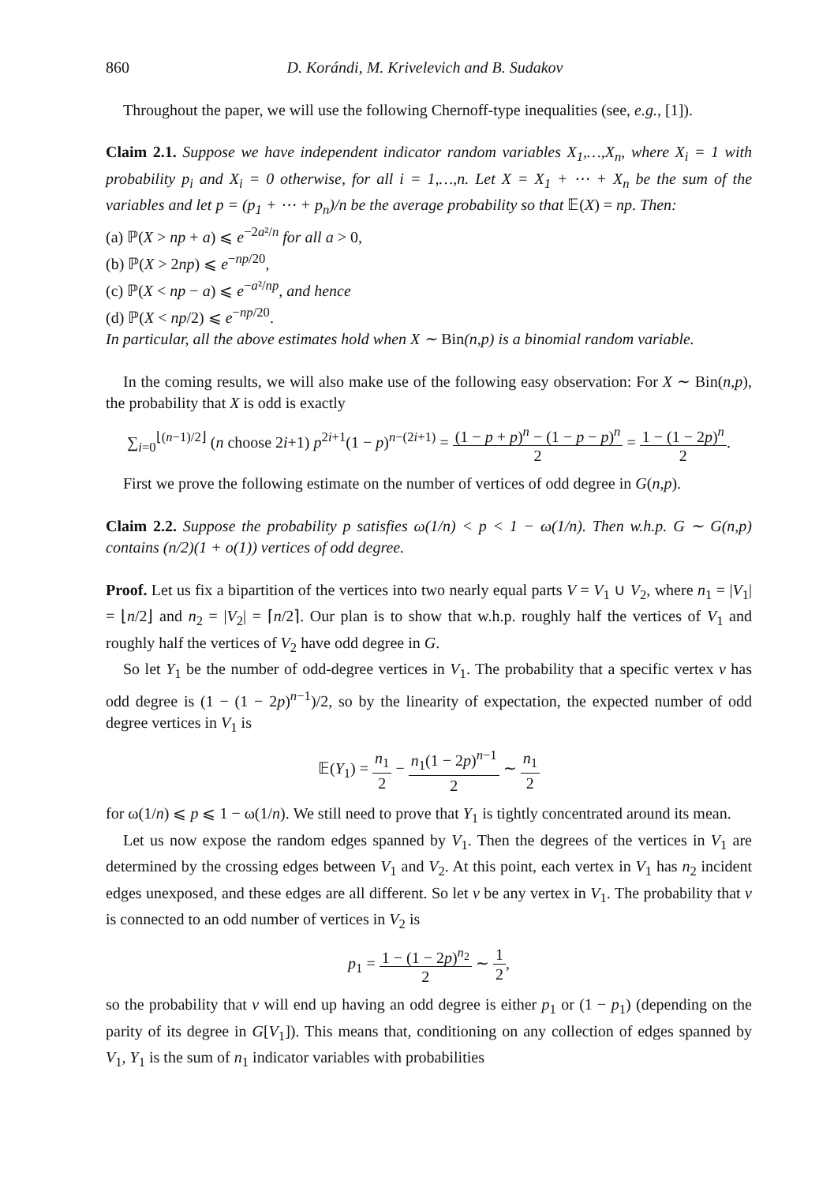860 D. Korándi, M. Krivelevich and B. Sudakov
Throughout the paper, we will use the following Chernoff-type inequalities (see, e.g., [1]).
Claim 2.1. Suppose we have independent indicator random variables X<sub>1</sub>,…,X<sub>n</sub>, where X<sub>i</sub> = 1 with probability p<sub>i</sub> and X<sub>i</sub> = 0 otherwise, for all i = 1,…,n. Let X = X<sub>1</sub> + ⋯ + X<sub>n</sub> be the sum of the variables and let p = (p<sub>1</sub> + ⋯ + p<sub>n</sub>)/n be the average probability so that 𝔼(X) = np. Then:
(a) ℙ(X > np + a) ⩽ e<sup>−2a²/n</sup> for all a > 0,
(b) ℙ(X > 2np) ⩽ e<sup>−np/20</sup>,
(c) ℙ(X < np − a) ⩽ e<sup>−a²/np</sup>, and hence
(d) ℙ(X < np/2) ⩽ e<sup>−np/20</sup>.
In particular, all the above estimates hold when X ∼ Bin(n,p) is a binomial random variable.
In the coming results, we will also make use of the following easy observation: For X ∼ Bin(n,p), the probability that X is odd is exactly
∑<sub>i=0</sub><sup>⌊(n−1)/2⌋</sup> (n choose 2i+1) p<sup>2i+1</sup>(1 − p)<sup>n−(2i+1)</sup> = (1 − p + p)<sup>n</sup> − (1 − p − p)<sup>n</sup> 2 = 1 − (1 − 2p)<sup>n</sup> 2.
First we prove the following estimate on the number of vertices of odd degree in G(n,p).
Claim 2.2. Suppose the probability p satisfies ω(1/n) < p < 1 − ω(1/n). Then w.h.p. G ∼ G(n,p) contains (n/2)(1 + o(1)) vertices of odd degree.
Proof. Let us fix a bipartition of the vertices into two nearly equal parts V = V<sub>1</sub> ∪ V<sub>2</sub>, where n<sub>1</sub> = |V<sub>1</sub>| = ⌊n/2⌋ and n<sub>2</sub> = |V<sub>2</sub>| = ⌈n/2⌉. Our plan is to show that w.h.p. roughly half the vertices of V<sub>1</sub> and roughly half the vertices of V<sub>2</sub> have odd degree in G.
So let Y<sub>1</sub> be the number of odd-degree vertices in V<sub>1</sub>. The probability that a specific vertex v has odd degree is (1 − (1 − 2p)<sup>n−1</sup>)/2, so by the linearity of expectation, the expected number of odd degree vertices in V<sub>1</sub> is
𝔼(Y<sub>1</sub>) = n<sub>1</sub> 2 − n<sub>1</sub>(1 − 2p)<sup>n−1</sup> 2 ∼ n<sub>1</sub> 2
for ω(1/n) ⩽ p ⩽ 1 − ω(1/n). We still need to prove that Y<sub>1</sub> is tightly concentrated around its mean.
Let us now expose the random edges spanned by V<sub>1</sub>. Then the degrees of the vertices in V<sub>1</sub> are determined by the crossing edges between V<sub>1</sub> and V<sub>2</sub>. At this point, each vertex in V<sub>1</sub> has n<sub>2</sub> incident edges unexposed, and these edges are all different. So let v be any vertex in V<sub>1</sub>. The probability that v is connected to an odd number of vertices in V<sub>2</sub> is
p<sub>1</sub> = 1 − (1 − 2p)<sup>n<sub>2</sub></sup> 2 ∼ 1 2,
so the probability that v will end up having an odd degree is either p<sub>1</sub> or (1 − p<sub>1</sub>) (depending on the parity of its degree in G[V<sub>1</sub>]). This means that, conditioning on any collection of edges spanned by V<sub>1</sub>, Y<sub>1</sub> is the sum of n<sub>1</sub> indicator variables with probabilities